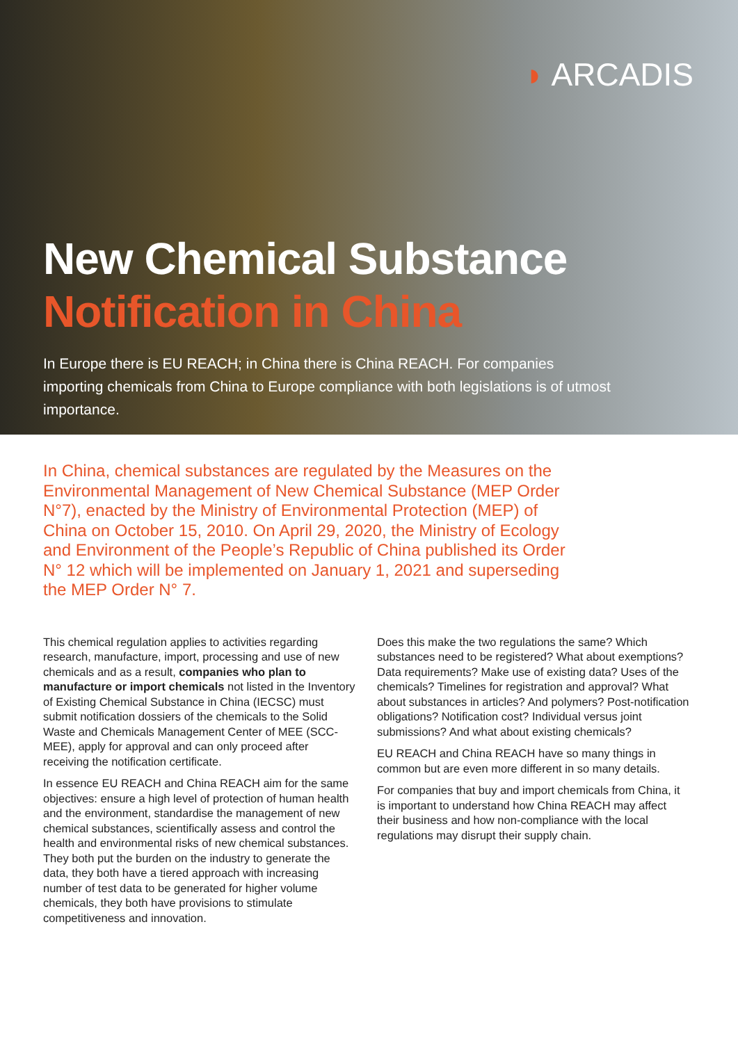◗ ARCADIS
New Chemical Substance
Notification in China
In Europe there is EU REACH; in China there is China REACH. For companies importing chemicals from China to Europe compliance with both legislations is of utmost importance.
In China, chemical substances are regulated by the Measures on the Environmental Management of New Chemical Substance (MEP Order N°7), enacted by the Ministry of Environmental Protection (MEP) of China on October 15, 2010. On April 29, 2020, the Ministry of Ecology and Environment of the People’s Republic of China published its Order N° 12 which will be implemented on January 1, 2021 and superseding the MEP Order N° 7.
This chemical regulation applies to activities regarding research, manufacture, import, processing and use of new chemicals and as a result, companies who plan to manufacture or import chemicals not listed in the Inventory of Existing Chemical Substance in China (IECSC) must submit notification dossiers of the chemicals to the Solid Waste and Chemicals Management Center of MEE (SCC-MEE), apply for approval and can only proceed after receiving the notification certificate.
In essence EU REACH and China REACH aim for the same objectives: ensure a high level of protection of human health and the environment, standardise the management of new chemical substances, scientifically assess and control the health and environmental risks of new chemical substances. They both put the burden on the industry to generate the data, they both have a tiered approach with increasing number of test data to be generated for higher volume chemicals, they both have provisions to stimulate competitiveness and innovation.
Does this make the two regulations the same? Which substances need to be registered? What about exemptions? Data requirements? Make use of existing data? Uses of the chemicals? Timelines for registration and approval? What about substances in articles? And polymers? Post-notification obligations? Notification cost? Individual versus joint submissions? And what about existing chemicals?
EU REACH and China REACH have so many things in common but are even more different in so many details.
For companies that buy and import chemicals from China, it is important to understand how China REACH may affect their business and how non-compliance with the local regulations may disrupt their supply chain.